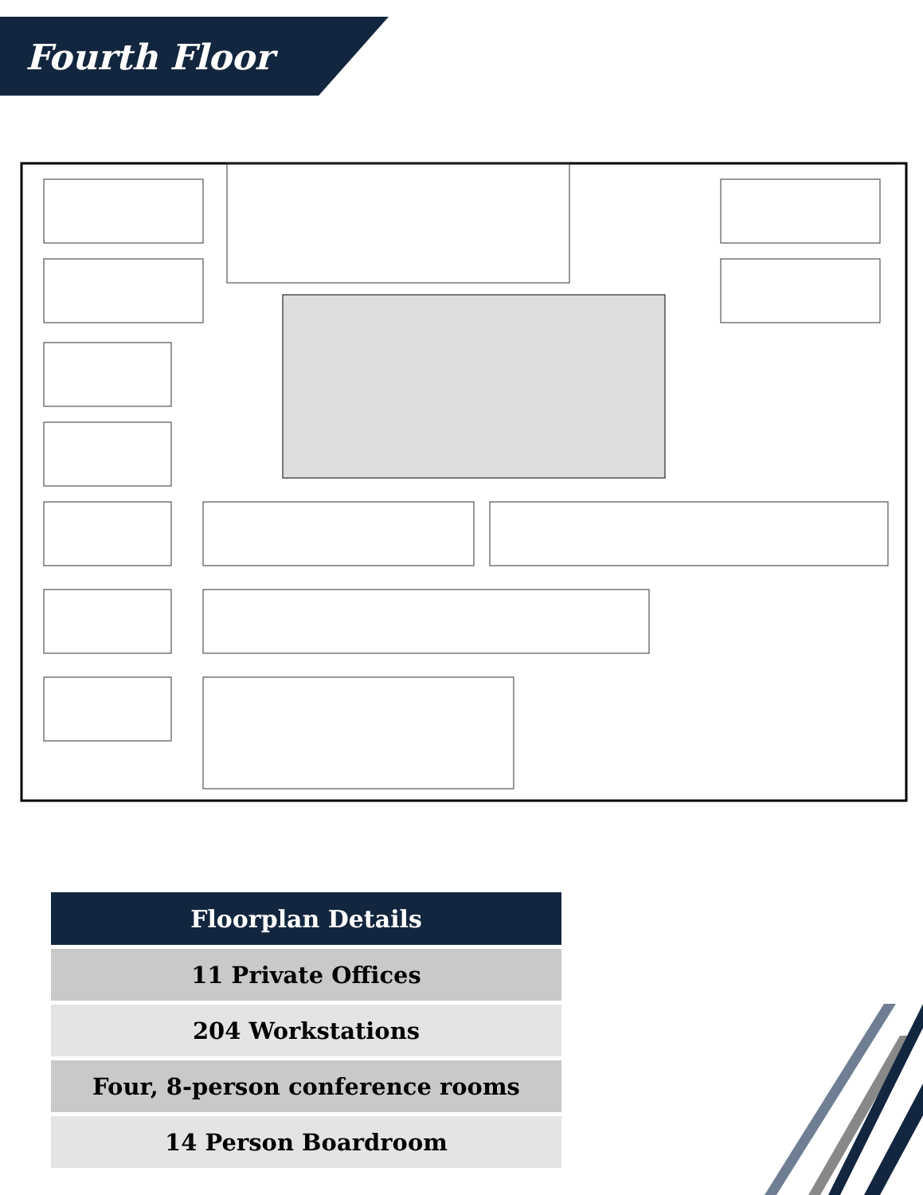Fourth Floor
| Floorplan Details |
| --- |
| 11 Private Offices |
| 204 Workstations |
| Four, 8-person conference rooms |
| 14 Person Boardroom |